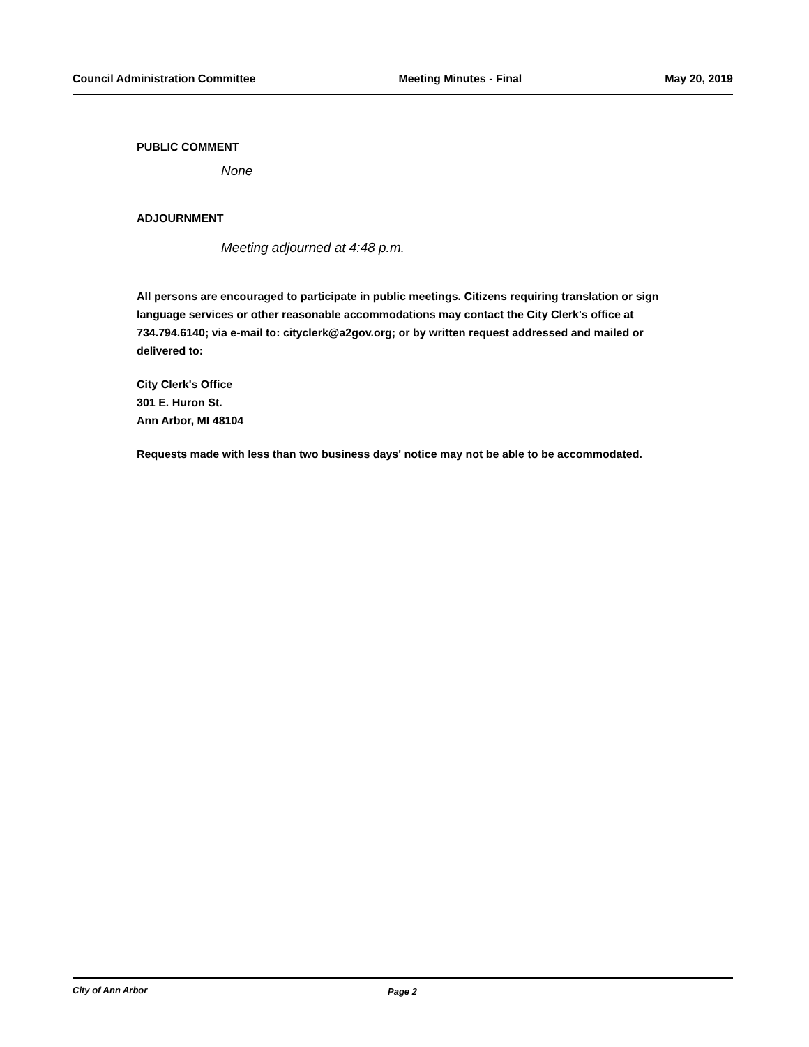Council Administration Committee Meeting Minutes - Final May 20, 2019
PUBLIC COMMENT
None
ADJOURNMENT
Meeting adjourned at 4:48 p.m.
All persons are encouraged to participate in public meetings. Citizens requiring translation or sign language services or other reasonable accommodations may contact the City Clerk's office at 734.794.6140; via e-mail to: cityclerk@a2gov.org; or by written request addressed and mailed or delivered to:
City Clerk's Office
301 E. Huron St.
Ann Arbor, MI 48104
Requests made with less than two business days' notice may not be able to be accommodated.
City of Ann Arbor Page 2